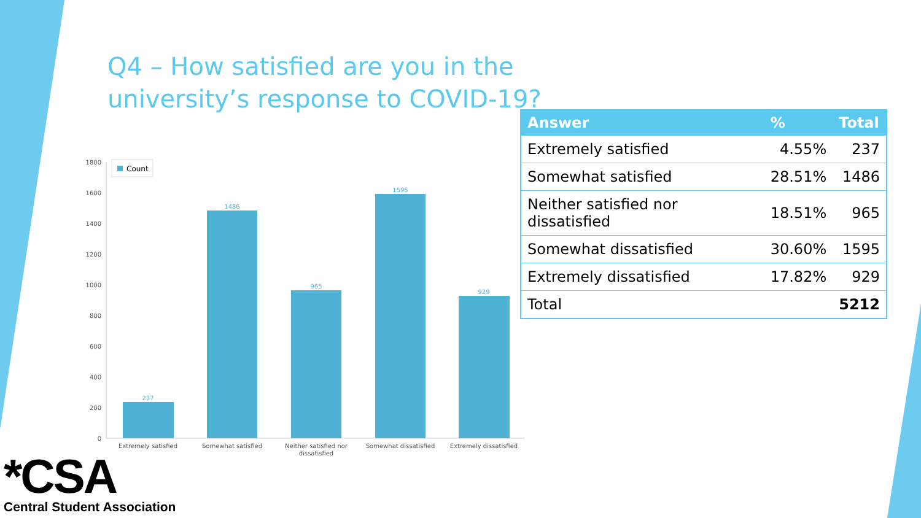Q4 – How satisfied are you in the university’s response to COVID-19?
| Answer | % | Total |
| --- | --- | --- |
| Extremely satisfied | 4.55% | 237 |
| Somewhat satisfied | 28.51% | 1486 |
| Neither satisfied nor dissatisfied | 18.51% | 965 |
| Somewhat dissatisfied | 30.60% | 1595 |
| Extremely dissatisfied | 17.82% | 929 |
| Total | | 5212 |
1800
1600
1400
1200
1000
800
600
400
200
0
Count
237
1486
965
1595
929
Extremely satisfied
Somewhat satisfied
Neither satisfied nor
dissatisfied
Somewhat dissatisfied
Extremely dissatisfied
*CSA
Central Student Association